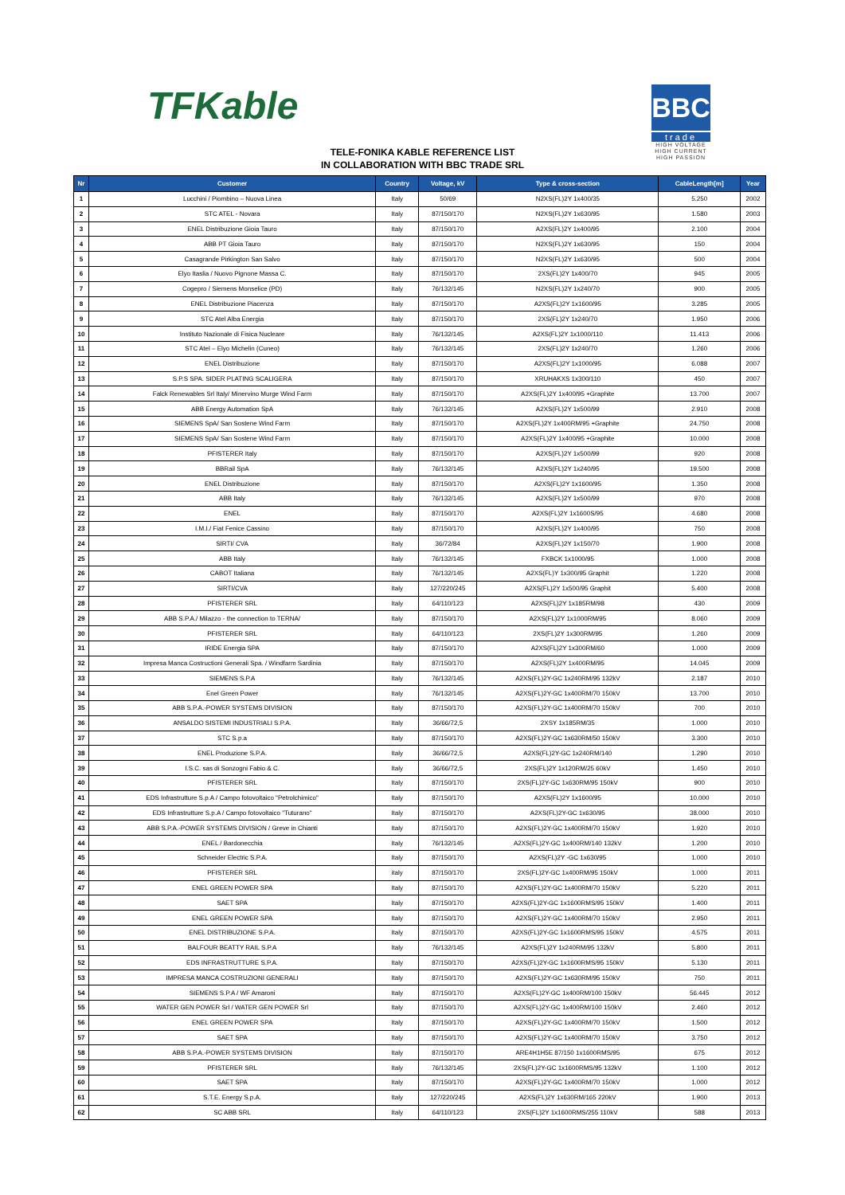TFKable
BBC
trade
HIGH VOLTAGE
HIGH CURRENT
HIGH PASSION
TELE-FONIKA KABLE REFERENCE LIST
IN COLLABORATION WITH BBC TRADE SRL
| Nr | Customer | Country | Voltage, kV | Type & cross-section | CableLength[m] | Year |
| --- | --- | --- | --- | --- | --- | --- |
| 1 | Lucchini / Piombino – Nuova Linea | Italy | 50/69 | N2XS(FL)2Y 1x400/35 | 5.250 | 2002 |
| 2 | STC ATEL - Novara | Italy | 87/150/170 | N2XS(FL)2Y 1x630/95 | 1.580 | 2003 |
| 3 | ENEL Distribuzione Gioia Tauro | Italy | 87/150/170 | A2XS(FL)2Y 1x400/95 | 2.100 | 2004 |
| 4 | ABB PT Gioia Tauro | Italy | 87/150/170 | N2XS(FL)2Y 1x630/95 | 150 | 2004 |
| 5 | Casagrande Pirkington San Salvo | Italy | 87/150/170 | N2XS(FL)2Y 1x630/95 | 500 | 2004 |
| 6 | Elyo Itaslia / Nuovo Pignone Massa C. | Italy | 87/150/170 | 2XS(FL)2Y 1x400/70 | 945 | 2005 |
| 7 | Cogepro / Siemens Monselice (PD) | Italy | 76/132/145 | N2XS(FL)2Y 1x240/70 | 900 | 2005 |
| 8 | ENEL Distribuzione Piacenza | Italy | 87/150/170 | A2XS(FL)2Y 1x1600/95 | 3.285 | 2005 |
| 9 | STC Atel Alba Energia | Italy | 87/150/170 | 2XS(FL)2Y 1x240/70 | 1.950 | 2006 |
| 10 | Instituto Nazionale di Fisica Nucleare | Italy | 76/132/145 | A2XS(FL)2Y 1x1000/110 | 11.413 | 2006 |
| 11 | STC Atel – Elyo Michelin (Cuneo) | Italy | 76/132/145 | 2XS(FL)2Y 1x240/70 | 1.260 | 2006 |
| 12 | ENEL Distribuzione | Italy | 87/150/170 | A2XS(FL)2Y 1x1000/95 | 6.088 | 2007 |
| 13 | S.P.S SPA. SIDER PLATING SCALIGERA | Italy | 87/150/170 | XRUHAKXS 1x300/110 | 450 | 2007 |
| 14 | Falck Renewables Srl Italy/ Minervino Murge Wind Farm | Italy | 87/150/170 | A2XS(FL)2Y 1x400/95 +Graphite | 13.700 | 2007 |
| 15 | ABB Energy Automation SpA | Italy | 76/132/145 | A2XS(FL)2Y 1x500/99 | 2.910 | 2008 |
| 16 | SIEMENS SpA/ San Sostene Wind Farm | Italy | 87/150/170 | A2XS(FL)2Y 1x400RM/95 +Graphite | 24.750 | 2008 |
| 17 | SIEMENS SpA/ San Sostene Wind Farm | Italy | 87/150/170 | A2XS(FL)2Y 1x400/95 +Graphite | 10.000 | 2008 |
| 18 | PFISTERER Italy | Italy | 87/150/170 | A2XS(FL)2Y 1x500/99 | 920 | 2008 |
| 19 | BBRail SpA | Italy | 76/132/145 | A2XS(FL)2Y 1x240/95 | 19.500 | 2008 |
| 20 | ENEL Distribuzione | Italy | 87/150/170 | A2XS(FL)2Y 1x1600/95 | 1.350 | 2008 |
| 21 | ABB Italy | Italy | 76/132/145 | A2XS(FL)2Y 1x500/99 | 970 | 2008 |
| 22 | ENEL | Italy | 87/150/170 | A2XS(FL)2Y 1x1600S/95 | 4.680 | 2008 |
| 23 | I.M.I./ Fiat Fenice Cassino | Italy | 87/150/170 | A2XS(FL)2Y 1x400/95 | 750 | 2008 |
| 24 | SIRTI/ CVA | Italy | 36/72/84 | A2XS(FL)2Y 1x150/70 | 1.900 | 2008 |
| 25 | ABB Italy | Italy | 76/132/145 | FXBCK 1x1000/95 | 1.000 | 2008 |
| 26 | CABOT Italiana | Italy | 76/132/145 | A2XS(FL)Y 1x300/95 Graphit | 1.220 | 2008 |
| 27 | SIRTI/CVA | Italy | 127/220/245 | A2XS(FL)2Y 1x500/95 Graphit | 5.400 | 2008 |
| 28 | PFISTERER SRL | Italy | 64/110/123 | A2XS(FL)2Y 1x185RM/98 | 430 | 2009 |
| 29 | ABB S.P.A./ Milazzo - the connection to TERNA/ | Italy | 87/150/170 | A2XS(FL)2Y 1x1000RM/95 | 8.060 | 2009 |
| 30 | PFISTERER SRL | Italy | 64/110/123 | 2XS(FL)2Y 1x300RM/95 | 1.260 | 2009 |
| 31 | IRIDE Energia SPA | Italy | 87/150/170 | A2XS(FL)2Y 1x300RM/60 | 1.000 | 2009 |
| 32 | Impresa Manca Costructioni Generali Spa. / Windfarm Sardinia | Italy | 87/150/170 | A2XS(FL)2Y 1x400RM/95 | 14.045 | 2009 |
| 33 | SIEMENS S.P.A | Italy | 76/132/145 | A2XS(FL)2Y-GC 1x240RM/95 132kV | 2.187 | 2010 |
| 34 | Enel Green Power | Italy | 76/132/145 | A2XS(FL)2Y-GC 1x400RM/70 150kV | 13.700 | 2010 |
| 35 | ABB S.P.A.-POWER SYSTEMS DIVISION | Italy | 87/150/170 | A2XS(FL)2Y-GC 1x400RM/70 150kV | 700 | 2010 |
| 36 | ANSALDO SISTEMI INDUSTRIALI S.P.A. | Italy | 36/66/72,5 | 2XSY 1x185RM/35 | 1.000 | 2010 |
| 37 | STC S.p.a | Italy | 87/150/170 | A2XS(FL)2Y-GC 1x630RM/50 150kV | 3.300 | 2010 |
| 38 | ENEL Produzione S.P.A. | Italy | 36/66/72,5 | A2XS(FL)2Y-GC 1x240RM/140 | 1.290 | 2010 |
| 39 | I.S.C. sas di Sonzogni Fabio & C. | Italy | 36/66/72,5 | 2XS(FL)2Y 1x120RM/25 60kV | 1.450 | 2010 |
| 40 | PFISTERER SRL | Italy | 87/150/170 | 2XS(FL)2Y-GC 1x630RM/95 150kV | 900 | 2010 |
| 41 | EDS Infrastrutture S.p.A / Campo fotovoltaico "Petrolchimico" | Italy | 87/150/170 | A2XS(FL)2Y 1x1600/95 | 10.000 | 2010 |
| 42 | EDS Infrastrutture S.p.A / Campo fotovoltaico "Tuturano" | Italy | 87/150/170 | A2XS(FL)2Y-GC 1x630/95 | 38.000 | 2010 |
| 43 | ABB S.P.A.-POWER SYSTEMS DIVISION / Greve in Chianti | Italy | 87/150/170 | A2XS(FL)2Y-GC 1x400RM/70 150kV | 1.920 | 2010 |
| 44 | ENEL / Bardonecchia | Italy | 76/132/145 | A2XS(FL)2Y-GC 1x400RM/140 132kV | 1.200 | 2010 |
| 45 | Schneider Electric S.P.A. | Italy | 87/150/170 | A2XS(FL)2Y -GC 1x630/95 | 1.000 | 2010 |
| 46 | PFISTERER SRL | italy | 87/150/170 | 2XS(FL)2Y-GC 1x400RM/95 150kV | 1.000 | 2011 |
| 47 | ENEL GREEN POWER SPA | Italy | 87/150/170 | A2XS(FL)2Y-GC 1x400RM/70 150kV | 5.220 | 2011 |
| 48 | SAET SPA | Italy | 87/150/170 | A2XS(FL)2Y-GC 1x1600RMS/95 150kV | 1.400 | 2011 |
| 49 | ENEL GREEN POWER SPA | Italy | 87/150/170 | A2XS(FL)2Y-GC 1x400RM/70 150kV | 2.950 | 2011 |
| 50 | ENEL DISTRIBUZIONE S.P.A. | Italy | 87/150/170 | A2XS(FL)2Y-GC 1x1600RMS/95 150kV | 4.575 | 2011 |
| 51 | BALFOUR BEATTY RAIL S.P.A | Italy | 76/132/145 | A2XS(FL)2Y 1x240RM/95 132kV | 5.800 | 2011 |
| 52 | EDS INFRASTRUTTURE S.P.A. | Italy | 87/150/170 | A2XS(FL)2Y-GC 1x1600RMS/95 150kV | 5.130 | 2011 |
| 53 | IMPRESA MANCA COSTRUZIONI GENERALI | Italy | 87/150/170 | A2XS(FL)2Y-GC 1x630RM/95 150kV | 750 | 2011 |
| 54 | SIEMENS S.P.A / WF Amaroni | Italy | 87/150/170 | A2XS(FL)2Y-GC 1x400RM/100 150kV | 56.445 | 2012 |
| 55 | WATER GEN POWER Srl / WATER GEN POWER Srl | Italy | 87/150/170 | A2XS(FL)2Y-GC 1x400RM/100 150kV | 2.460 | 2012 |
| 56 | ENEL GREEN POWER SPA | Italy | 87/150/170 | A2XS(FL)2Y-GC 1x400RM/70 150kV | 1.500 | 2012 |
| 57 | SAET SPA | Italy | 87/150/170 | A2XS(FL)2Y-GC 1x400RM/70 150kV | 3.750 | 2012 |
| 58 | ABB S.P.A.-POWER SYSTEMS DIVISION | Italy | 87/150/170 | ARE4H1H5E 87/150 1x1600RMS/95 | 675 | 2012 |
| 59 | PFISTERER SRL | Italy | 76/132/145 | 2XS(FL)2Y-GC 1x1600RMS/95 132kV | 1.100 | 2012 |
| 60 | SAET SPA | Italy | 87/150/170 | A2XS(FL)2Y-GC 1x400RM/70 150kV | 1.000 | 2012 |
| 61 | S.T.E. Energy S.p.A. | Italy | 127/220/245 | A2XS(FL)2Y 1x630RM/165 220kV | 1.900 | 2013 |
| 62 | SC ABB SRL | Italy | 64/110/123 | 2XS(FL)2Y 1x1600RMS/255 110kV | 588 | 2013 |